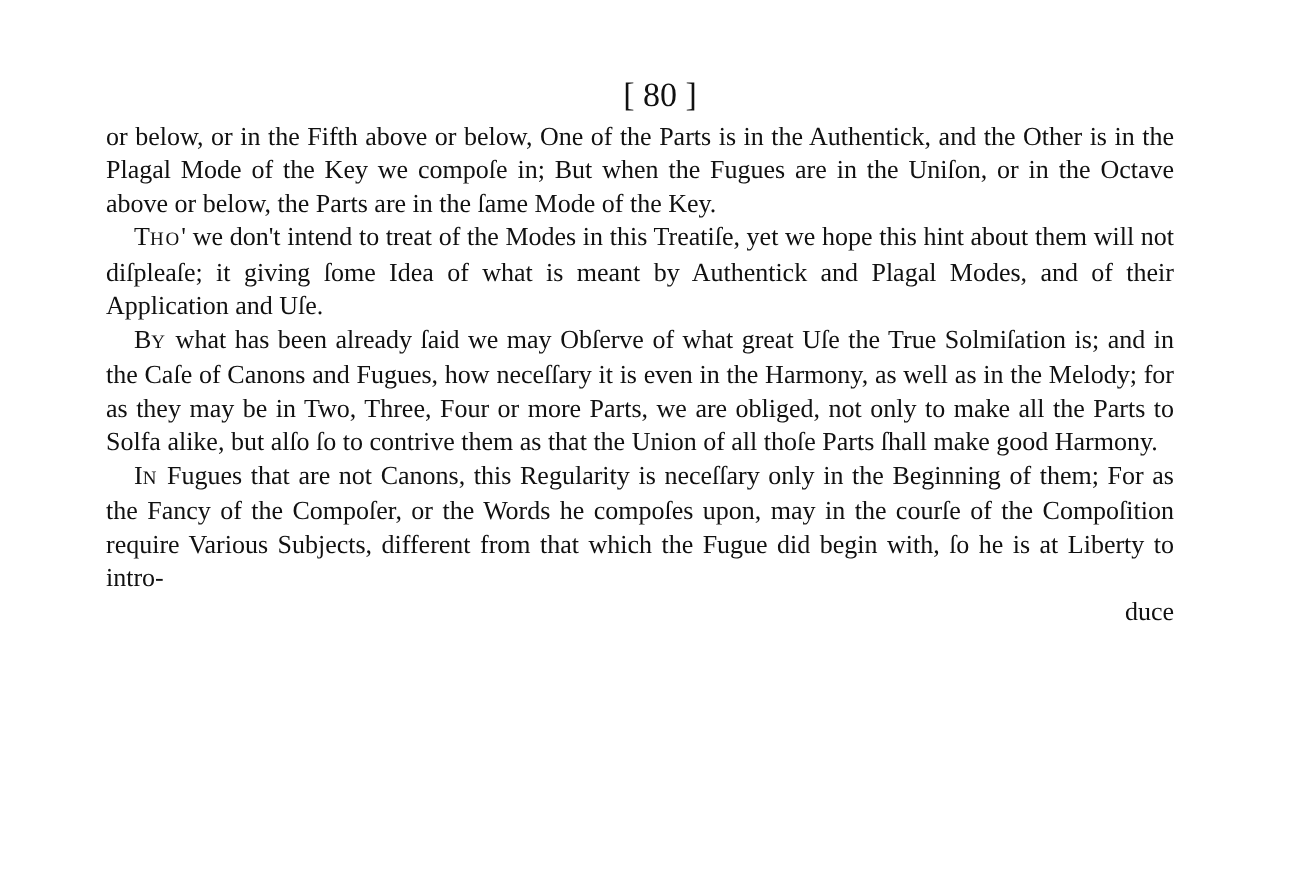[ 80 ]
or below, or in the Fifth above or below, One of the Parts is in the Authentick, and the Other is in the Plagal Mode of the Key we compoſe in; But when the Fugues are in the Uniſon, or in the Octave above or below, the Parts are in the ſame Mode of the Key.
THO' we don't intend to treat of the Modes in this Treatiſe, yet we hope this hint about them will not diſpleaſe; it giving ſome Idea of what is meant by Authentick and Plagal Modes, and of their Application and Uſe.
BY what has been already ſaid we may Obſerve of what great Uſe the True Solmiſation is; and in the Caſe of Canons and Fugues, how neceſſary it is even in the Harmony, as well as in the Melody; for as they may be in Two, Three, Four or more Parts, we are obliged, not only to make all the Parts to Solfa alike, but alſo ſo to contrive them as that the Union of all thoſe Parts ſhall make good Harmony.
IN Fugues that are not Canons, this Regularity is neceſſary only in the Beginning of them; For as the Fancy of the Compoſer, or the Words he compoſes upon, may in the courſe of the Compoſition require Various Subjects, different from that which the Fugue did begin with, ſo he is at Liberty to intro-
duce